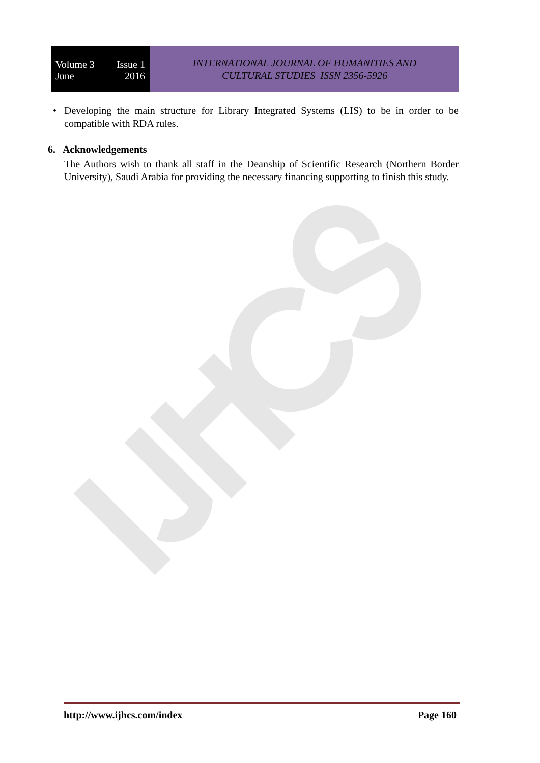Volume 3 Issue 1
June 2016
INTERNATIONAL JOURNAL OF HUMANITIES AND
CULTURAL STUDIES ISSN 2356-5926
• Developing the main structure for Library Integrated Systems (LIS) to be in order to be compatible with RDA rules.
6. Acknowledgements
The Authors wish to thank all staff in the Deanship of Scientific Research (Northern Border University), Saudi Arabia for providing the necessary financing supporting to finish this study.
http://www.ijhcs.com/index Page 160